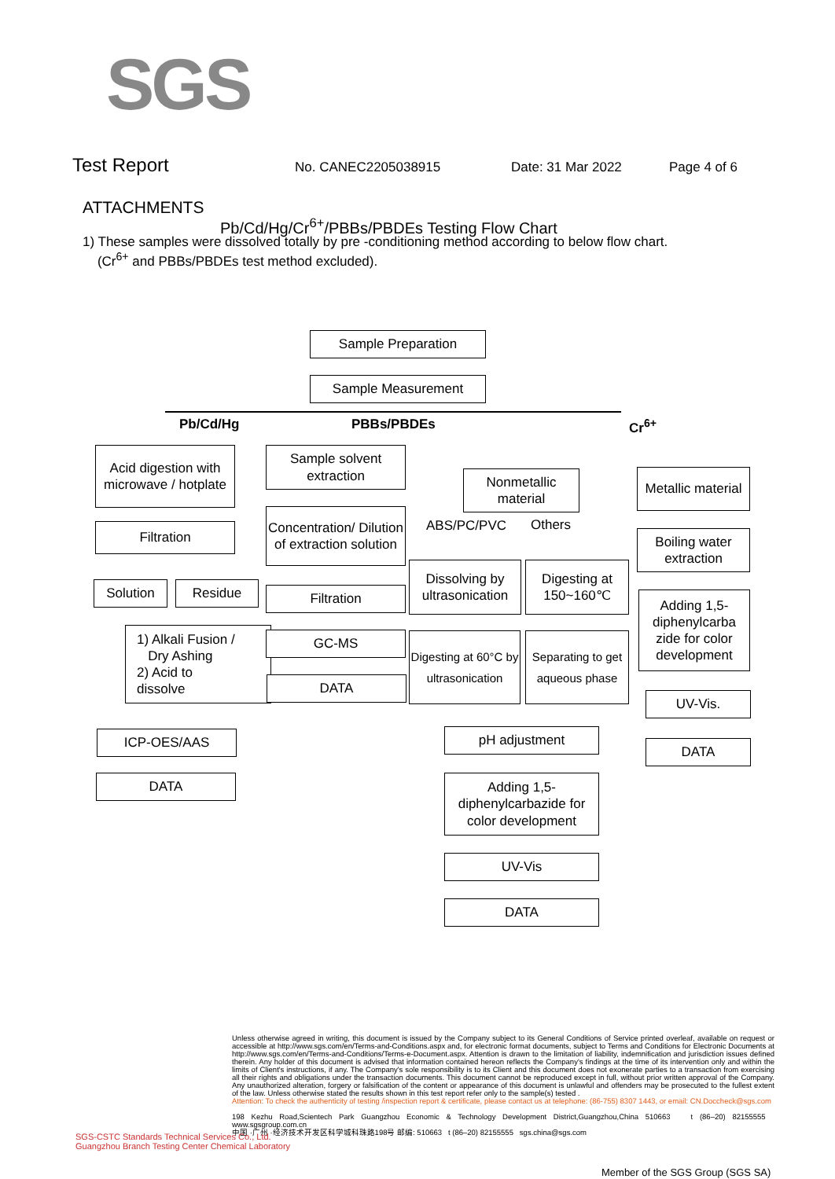SGS
Test Report No. CANEC2205038915 Date: 31 Mar 2022 Page 4 of 6
ATTACHMENTS
Pb/Cd/Hg/Cr<sup>6+</sup>/PBBs/PBDEs Testing Flow Chart
1) These samples were dissolved totally by pre -conditioning method according to below flow chart.
(Cr<sup>6+</sup> and PBBs/PBDEs test method excluded).
Sample Preparation
Sample Measurement
Pb/Cd/Hg PBBs/PBDEs Cr<sup>6+</sup>
Acid digestion with microwave / hotplate
Filtration
Solution Residue
1) Alkali Fusion /
Dry Ashing
2) Acid to
dissolve
ICP-OES/AAS
DATA
Sample solvent extraction
Concentration/ Dilution of extraction solution
Filtration
GC-MS
DATA
Nonmetallic material
ABS/PC/PVC Others
Dissolving by ultrasonication
Digesting at 150~160℃
Digesting at 60°C by ultrasonication
Separating to get aqueous phase
pH adjustment
Adding 1,5-diphenylcarbazide for color development
UV-Vis
DATA
Metallic material
Boiling water extraction
Adding 1,5-diphenylcarba zide for color development
UV-Vis.
DATA
Unless otherwise agreed in writing, this document is issued by the Company subject to its General Conditions of Service printed overleaf, available on request or accessible at http://www.sgs.com/en/Terms-and-Conditions.aspx and, for electronic format documents, subject to Terms and Conditions for Electronic Documents at http://www.sgs.com/en/Terms-and-Conditions/Terms-e-Document.aspx. Attention is drawn to the limitation of liability, indemnification and jurisdiction issues defined therein. Any holder of this document is advised that information contained hereon reflects the Company's findings at the time of its intervention only and within the limits of Client's instructions, if any. The Company's sole responsibility is to its Client and this document does not exonerate parties to a transaction from exercising all their rights and obligations under the transaction documents. This document cannot be reproduced except in full, without prior written approval of the Company. Any unauthorized alteration, forgery or falsification of the content or appearance of this document is unlawful and offenders may be prosecuted to the fullest extent of the law. Unless otherwise stated the results shown in this test report refer only to the sample(s) tested .
Attention: To check the authenticity of testing /inspection report & certificate, please contact us at telephone: (86-755) 8307 1443, or email: CN.Doccheck@sgs.com
198 Kezhu Road,Scientech Park Guangzhou Economic & Technology Development District,Guangzhou,China 510663 t (86–20) 82155555 www.sgsgroup.com.cn
中国 ·广州 ·经济技术开发区科学城科珠路198号 邮编: 510663 t (86–20) 82155555 sgs.china@sgs.com
SGS-CSTC Standards Technical Services Co., Ltd.
Guangzhou Branch Testing Center Chemical Laboratory
Member of the SGS Group (SGS SA)